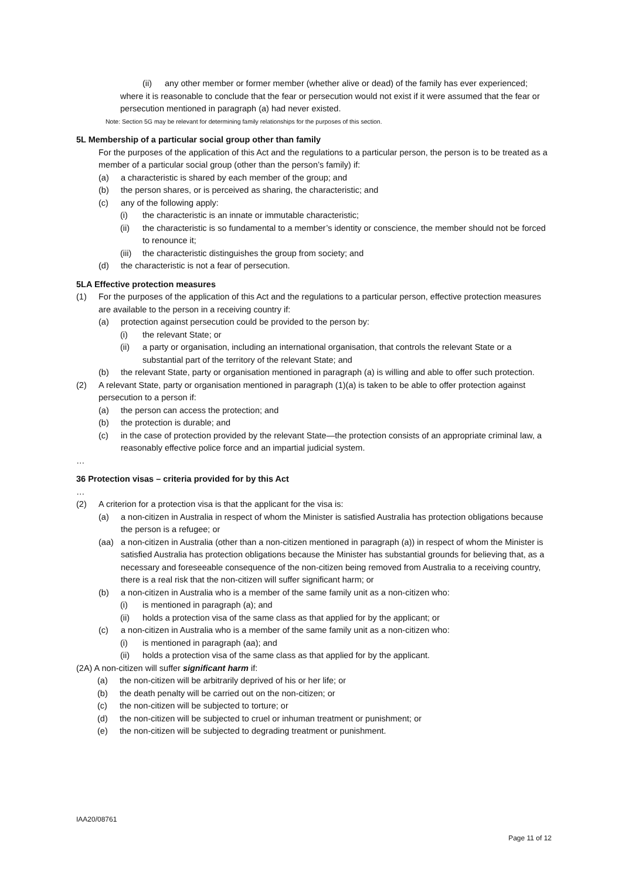(ii) any other member or former member (whether alive or dead) of the family has ever experienced;
where it is reasonable to conclude that the fear or persecution would not exist if it were assumed that the fear or persecution mentioned in paragraph (a) had never existed.
Note: Section 5G may be relevant for determining family relationships for the purposes of this section.
5L Membership of a particular social group other than family
For the purposes of the application of this Act and the regulations to a particular person, the person is to be treated as a member of a particular social group (other than the person’s family) if:
(a) a characteristic is shared by each member of the group; and
(b) the person shares, or is perceived as sharing, the characteristic; and
(c) any of the following apply:
(i) the characteristic is an innate or immutable characteristic;
(ii) the characteristic is so fundamental to a member’s identity or conscience, the member should not be forced to renounce it;
(iii) the characteristic distinguishes the group from society; and
(d) the characteristic is not a fear of persecution.
5LA Effective protection measures
(1) For the purposes of the application of this Act and the regulations to a particular person, effective protection measures are available to the person in a receiving country if:
(a) protection against persecution could be provided to the person by:
(i) the relevant State; or
(ii) a party or organisation, including an international organisation, that controls the relevant State or a substantial part of the territory of the relevant State; and
(b) the relevant State, party or organisation mentioned in paragraph (a) is willing and able to offer such protection.
(2) A relevant State, party or organisation mentioned in paragraph (1)(a) is taken to be able to offer protection against persecution to a person if:
(a) the person can access the protection; and
(b) the protection is durable; and
(c) in the case of protection provided by the relevant State—the protection consists of an appropriate criminal law, a reasonably effective police force and an impartial judicial system.
…
36 Protection visas – criteria provided for by this Act
…
(2) A criterion for a protection visa is that the applicant for the visa is:
(a) a non-citizen in Australia in respect of whom the Minister is satisfied Australia has protection obligations because the person is a refugee; or
(aa) a non-citizen in Australia (other than a non-citizen mentioned in paragraph (a)) in respect of whom the Minister is satisfied Australia has protection obligations because the Minister has substantial grounds for believing that, as a necessary and foreseeable consequence of the non-citizen being removed from Australia to a receiving country, there is a real risk that the non-citizen will suffer significant harm; or
(b) a non-citizen in Australia who is a member of the same family unit as a non-citizen who:
(i) is mentioned in paragraph (a); and
(ii) holds a protection visa of the same class as that applied for by the applicant; or
(c) a non-citizen in Australia who is a member of the same family unit as a non-citizen who:
(i) is mentioned in paragraph (aa); and
(ii) holds a protection visa of the same class as that applied for by the applicant.
(2A) A non-citizen will suffer significant harm if:
(a) the non-citizen will be arbitrarily deprived of his or her life; or
(b) the death penalty will be carried out on the non-citizen; or
(c) the non-citizen will be subjected to torture; or
(d) the non-citizen will be subjected to cruel or inhuman treatment or punishment; or
(e) the non-citizen will be subjected to degrading treatment or punishment.
IAA20/08761
Page 11 of 12